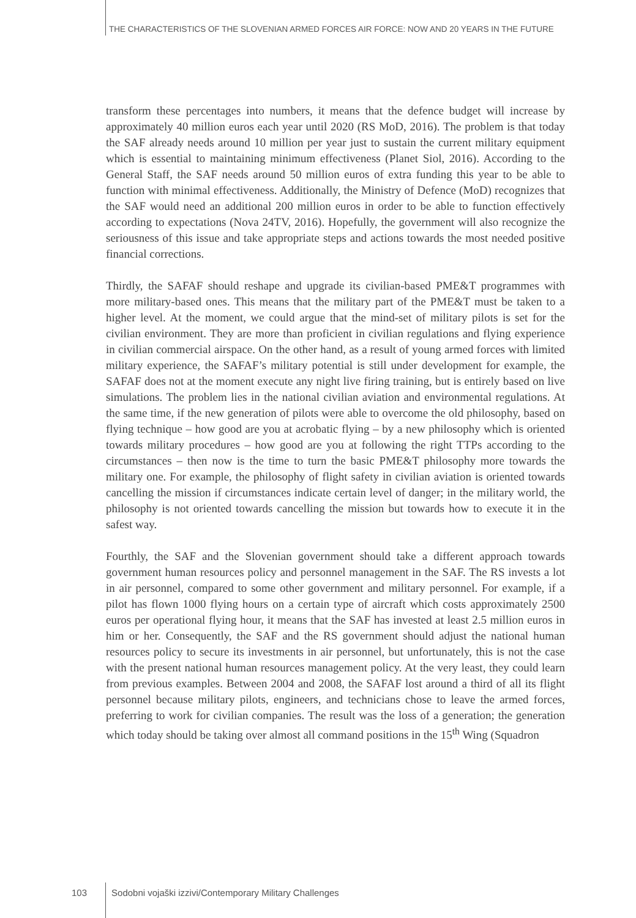THE CHARACTERISTICS OF THE SLOVENIAN ARMED FORCES AIR FORCE: NOW AND 20 YEARS IN THE FUTURE
transform these percentages into numbers, it means that the defence budget will increase by approximately 40 million euros each year until 2020 (RS MoD, 2016). The problem is that today the SAF already needs around 10 million per year just to sustain the current military equipment which is essential to maintaining minimum effectiveness (Planet Siol, 2016). According to the General Staff, the SAF needs around 50 million euros of extra funding this year to be able to function with minimal effectiveness. Additionally, the Ministry of Defence (MoD) recognizes that the SAF would need an additional 200 million euros in order to be able to function effectively according to expectations (Nova 24TV, 2016). Hopefully, the government will also recognize the seriousness of this issue and take appropriate steps and actions towards the most needed positive financial corrections.
Thirdly, the SAFAF should reshape and upgrade its civilian-based PME&T programmes with more military-based ones. This means that the military part of the PME&T must be taken to a higher level. At the moment, we could argue that the mind-set of military pilots is set for the civilian environment. They are more than proficient in civilian regulations and flying experience in civilian commercial airspace. On the other hand, as a result of young armed forces with limited military experience, the SAFAF’s military potential is still under development for example, the SAFAF does not at the moment execute any night live firing training, but is entirely based on live simulations. The problem lies in the national civilian aviation and environmental regulations. At the same time, if the new generation of pilots were able to overcome the old philosophy, based on flying technique – how good are you at acrobatic flying – by a new philosophy which is oriented towards military procedures – how good are you at following the right TTPs according to the circumstances – then now is the time to turn the basic PME&T philosophy more towards the military one. For example, the philosophy of flight safety in civilian aviation is oriented towards cancelling the mission if circumstances indicate certain level of danger; in the military world, the philosophy is not oriented towards cancelling the mission but towards how to execute it in the safest way.
Fourthly, the SAF and the Slovenian government should take a different approach towards government human resources policy and personnel management in the SAF. The RS invests a lot in air personnel, compared to some other government and military personnel. For example, if a pilot has flown 1000 flying hours on a certain type of aircraft which costs approximately 2500 euros per operational flying hour, it means that the SAF has invested at least 2.5 million euros in him or her. Consequently, the SAF and the RS government should adjust the national human resources policy to secure its investments in air personnel, but unfortunately, this is not the case with the present national human resources management policy. At the very least, they could learn from previous examples. Between 2004 and 2008, the SAFAF lost around a third of all its flight personnel because military pilots, engineers, and technicians chose to leave the armed forces, preferring to work for civilian companies. The result was the loss of a generation; the generation which today should be taking over almost all command positions in the 15<sup>th</sup> Wing (Squadron
103 Sodobni vojaški izzivi/Contemporary Military Challenges